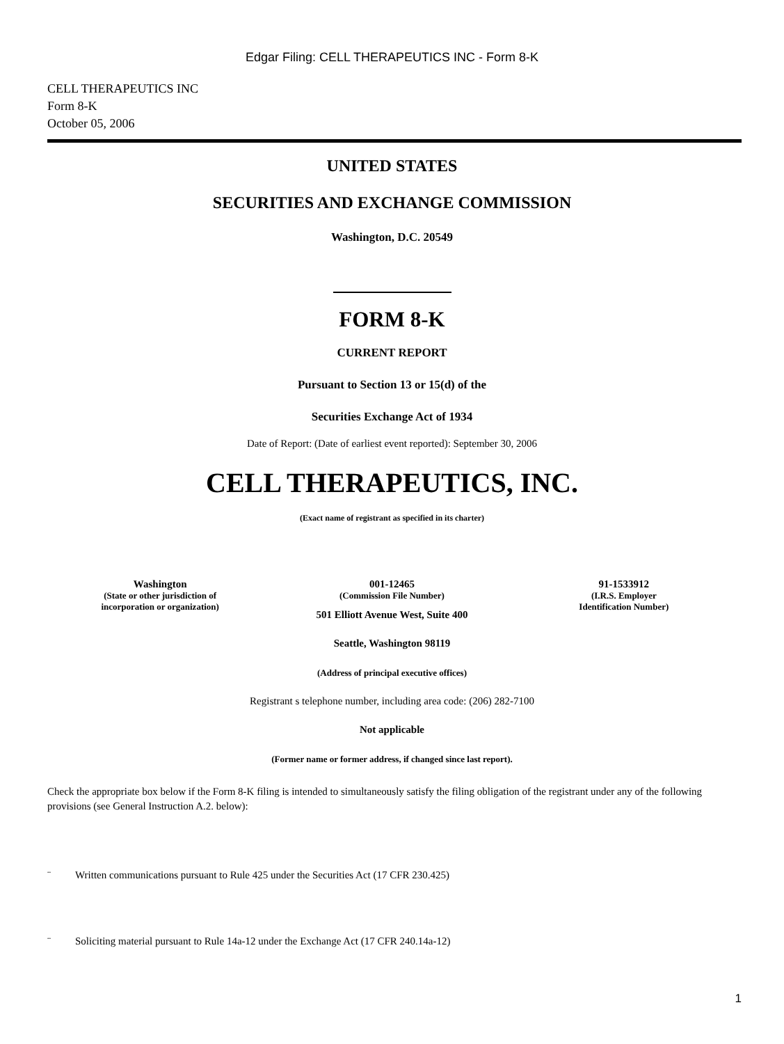Edgar Filing: CELL THERAPEUTICS INC - Form 8-K
CELL THERAPEUTICS INC
Form 8-K
October 05, 2006
UNITED STATES
SECURITIES AND EXCHANGE COMMISSION
Washington, D.C. 20549
FORM 8-K
CURRENT REPORT
Pursuant to Section 13 or 15(d) of the
Securities Exchange Act of 1934
Date of Report: (Date of earliest event reported): September 30, 2006
CELL THERAPEUTICS, INC.
(Exact name of registrant as specified in its charter)
| Washington (State or other jurisdiction of incorporation or organization) | 001-12465 (Commission File Number) | 91-1533912 (I.R.S. Employer Identification Number) |
501 Elliott Avenue West, Suite 400
Seattle, Washington 98119
(Address of principal executive offices)
Registrant s telephone number, including area code: (206) 282-7100
Not applicable
(Former name or former address, if changed since last report).
Check the appropriate box below if the Form 8-K filing is intended to simultaneously satisfy the filing obligation of the registrant under any of the following provisions (see General Instruction A.2. below):
¨ Written communications pursuant to Rule 425 under the Securities Act (17 CFR 230.425)
¨ Soliciting material pursuant to Rule 14a-12 under the Exchange Act (17 CFR 240.14a-12)
1